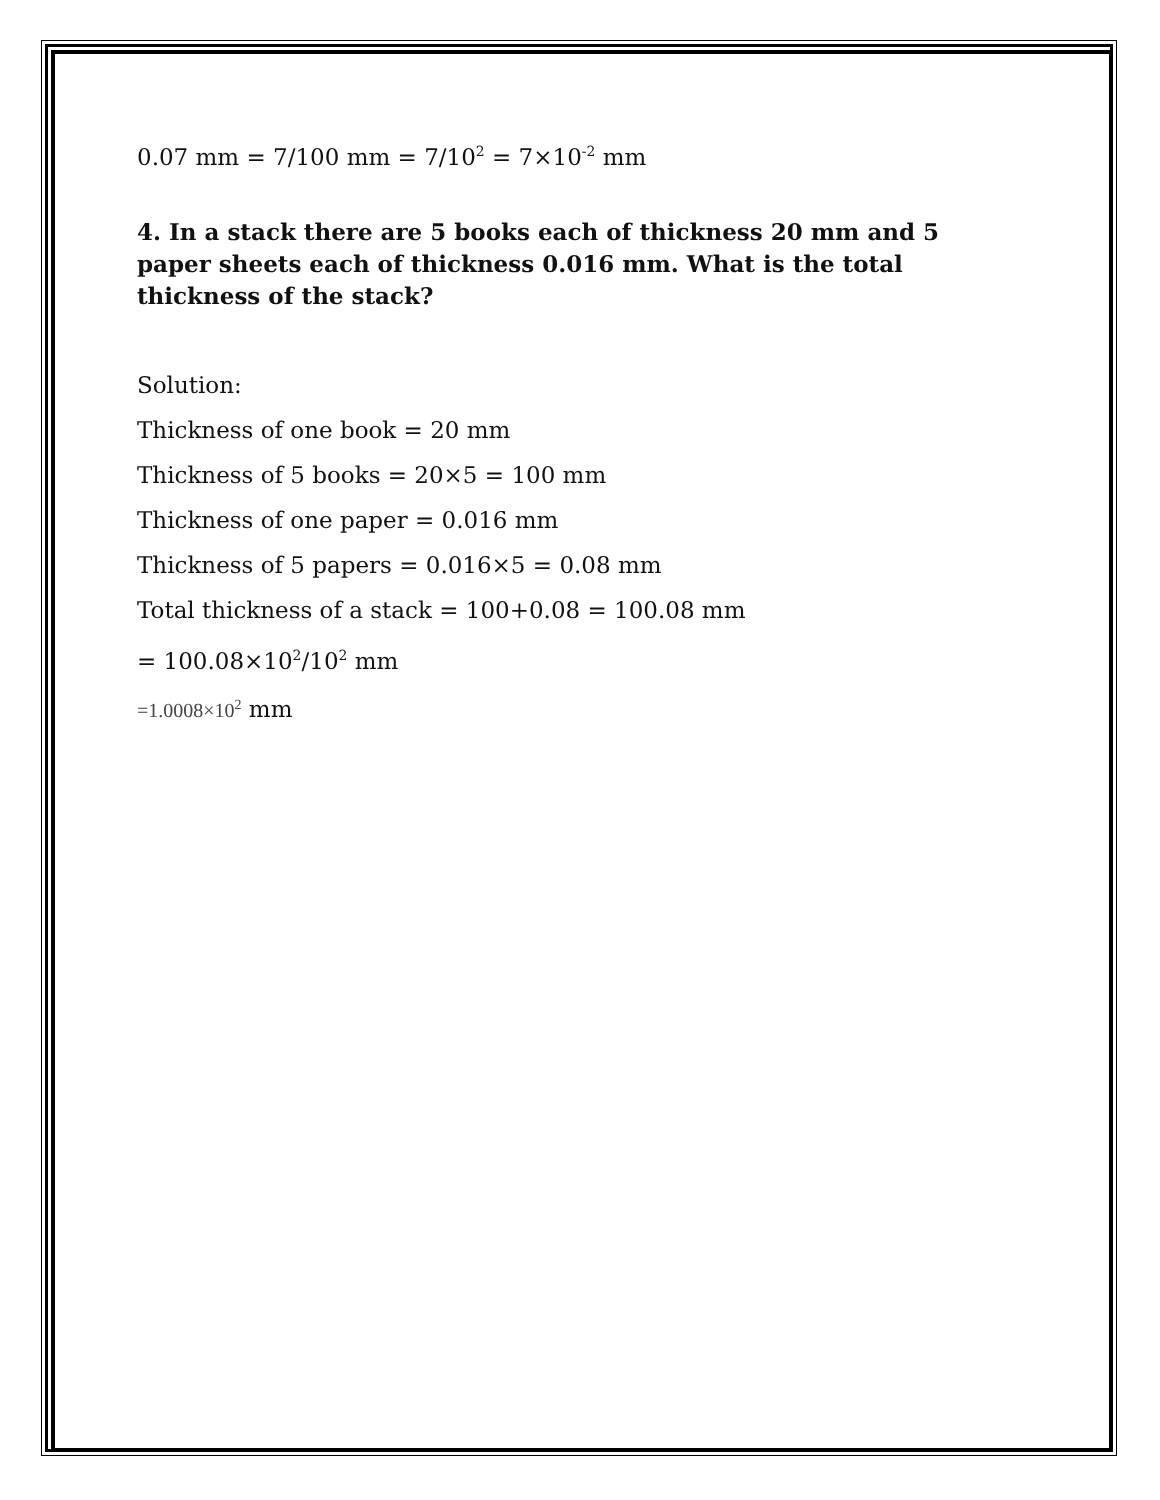0.07 mm = 7/100 mm = 7/10<sup>2</sup> = 7×10<sup>-2</sup> mm
4. In a stack there are 5 books each of thickness 20 mm and 5 paper sheets each of thickness 0.016 mm. What is the total thickness of the stack?
Solution:
Thickness of one book = 20 mm
Thickness of 5 books = 20×5 = 100 mm
Thickness of one paper = 0.016 mm
Thickness of 5 papers = 0.016×5 = 0.08 mm
Total thickness of a stack = 100+0.08 = 100.08 mm
= 100.08×10<sup>2</sup>/10<sup>2</sup> mm
=1.0008×10<sup>2</sup> mm